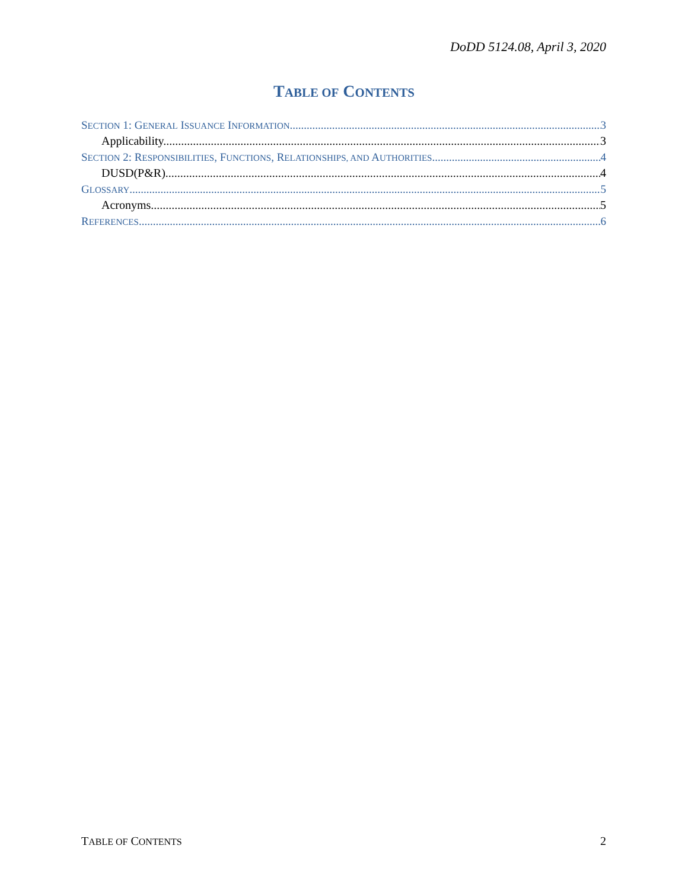DoDD 5124.08, April 3, 2020
TABLE OF CONTENTS
SECTION 1: GENERAL ISSUANCE INFORMATION 3
Applicability. 3
SECTION 2: RESPONSIBILITIES, FUNCTIONS, RELATIONSHIPS, AND AUTHORITIES 4
DUSD(P&R). 4
GLOSSARY 5
Acronyms. 5
REFERENCES 6
TABLE OF CONTENTS 2